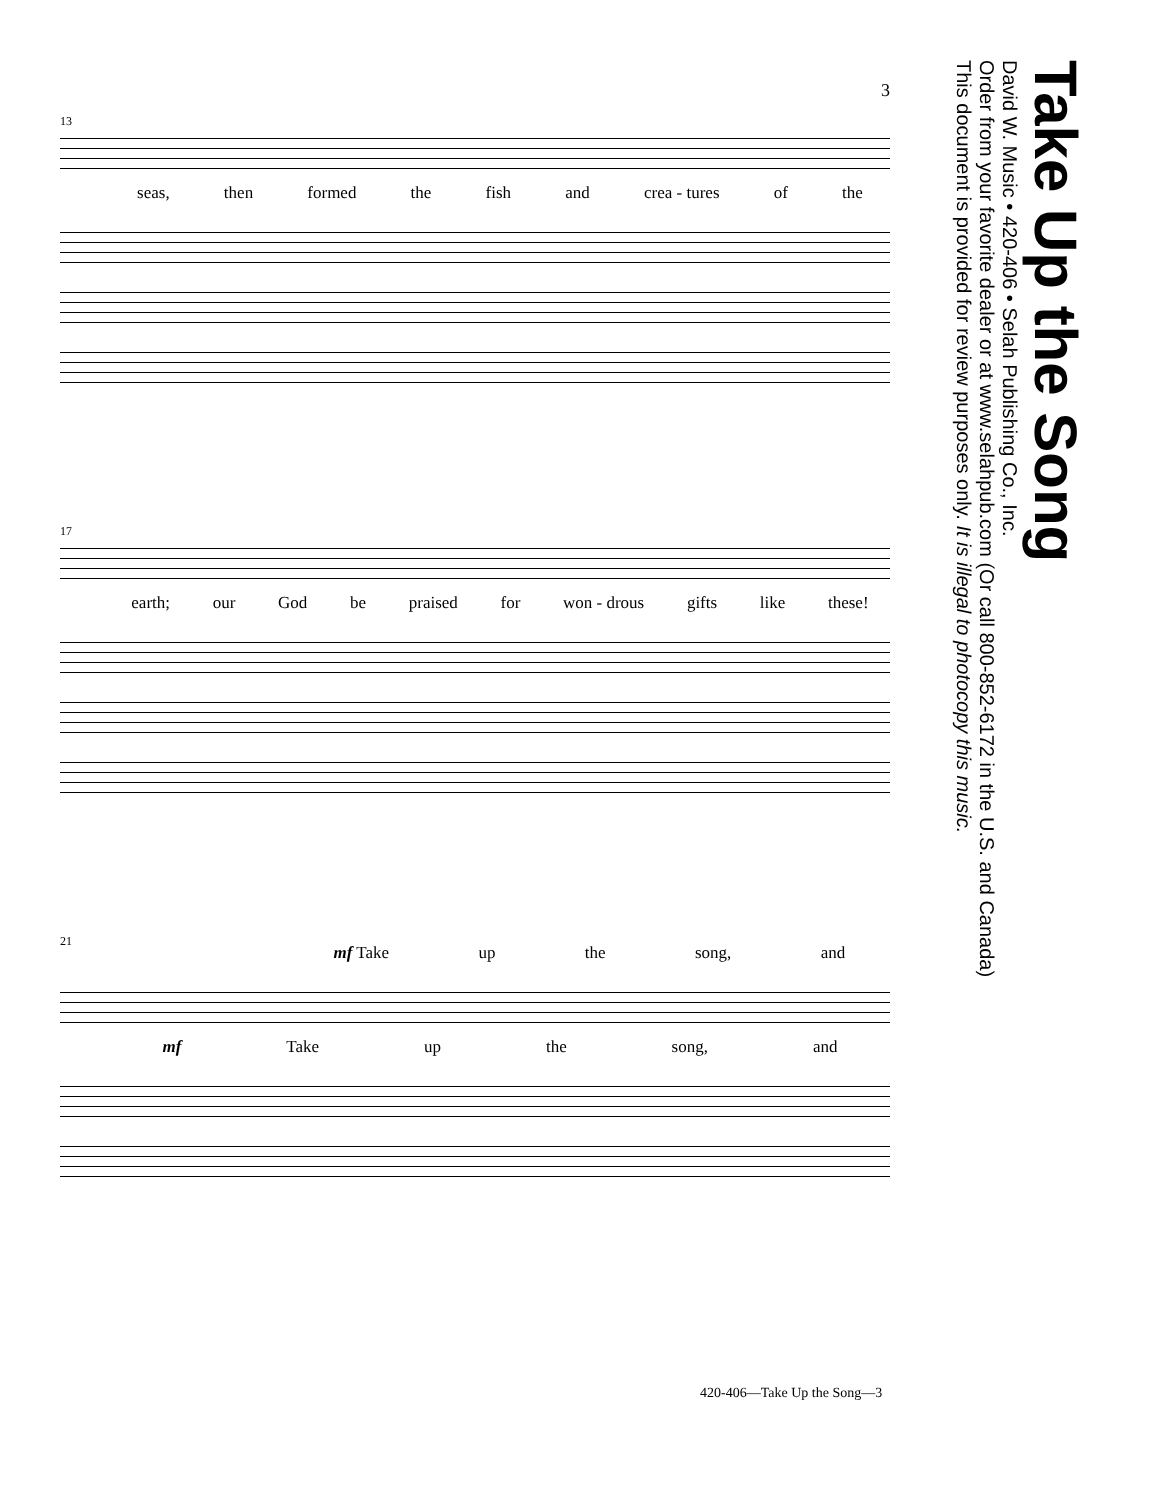3
13
seas, then formed the fish and crea - tures of the
17
earth; our God be praised for won - drous gifts like these!
21
mf Take up the song, and
mf Take up the song, and
Take Up the Song
David W. Music • 420-406 • Selah Publishing Co., Inc.
Order from your favorite dealer or at www.selahpub.com (Or call 800-852-6172 in the U.S. and Canada)
This document is provided for review purposes only. It is illegal to photocopy this music.
420-406—Take Up the Song—3